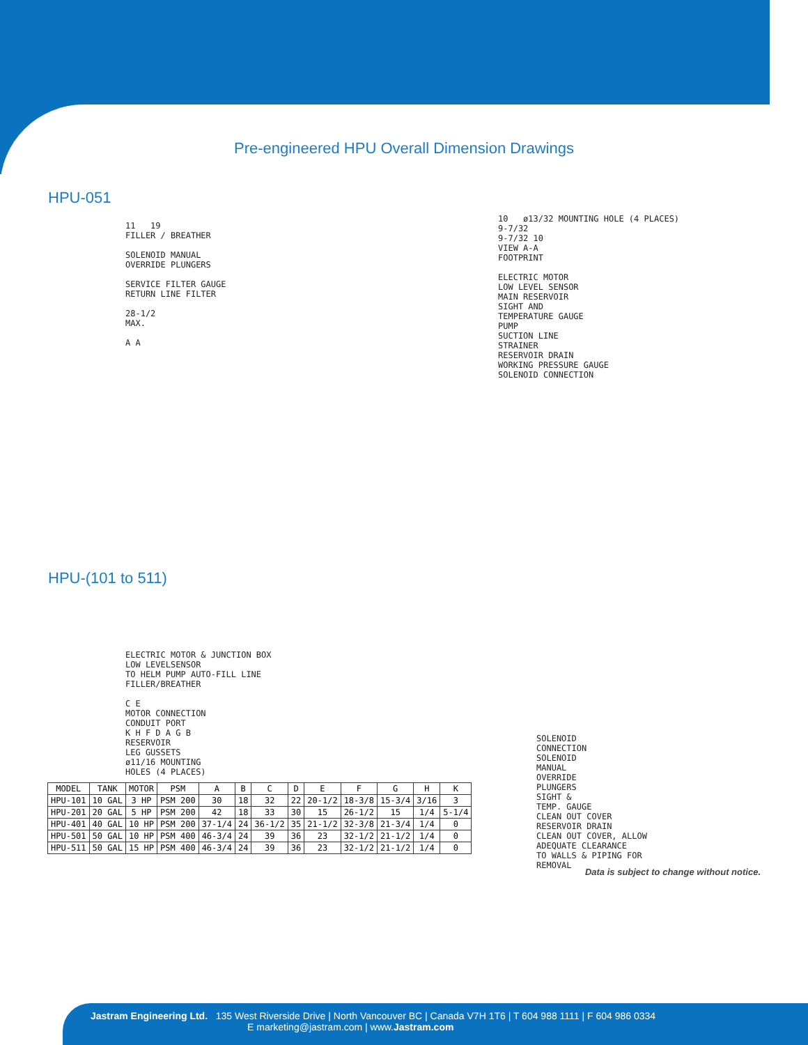Pre-engineered HPU Overall Dimension Drawings
HPU-051
11 19
FILLER / BREATHER
SOLENOID MANUAL
OVERRIDE PLUNGERS
SERVICE FILTER GAUGE
RETURN LINE FILTER
28-1/2
MAX.
A A
10 ø13/32 MOUNTING HOLE (4 PLACES)
9-7/32
9-7/32 10
VIEW A-A
FOOTPRINT
ELECTRIC MOTOR
LOW LEVEL SENSOR
MAIN RESERVOIR
SIGHT AND
TEMPERATURE GAUGE
PUMP
SUCTION LINE
STRAINER
RESERVOIR DRAIN
WORKING PRESSURE GAUGE
SOLENOID CONNECTION
HPU-(101 to 511)
ELECTRIC MOTOR & JUNCTION BOX
LOW LEVELSENSOR
TO HELM PUMP AUTO-FILL LINE
FILLER/BREATHER
C E
MOTOR CONNECTION
CONDUIT PORT
K H F D A G B
RESERVOIR
LEG GUSSETS
ø11/16 MOUNTING
HOLES (4 PLACES)
SOLENOID
CONNECTION
SOLENOID
MANUAL
OVERRIDE
PLUNGERS
SIGHT &
TEMP. GAUGE
CLEAN OUT COVER
RESERVOIR DRAIN
CLEAN OUT COVER, ALLOW
ADEQUATE CLEARANCE
TO WALLS & PIPING FOR
REMOVAL
| MODEL | TANK | MOTOR | PSM | A | B | C | D | E | F | G | H | K |
| --- | --- | --- | --- | --- | --- | --- | --- | --- | --- | --- | --- | --- |
| HPU-101 | 10 GAL | 3 HP | PSM 200 | 30 | 18 | 32 | 22 | 20-1/2 | 18-3/8 | 15-3/4 | 3/16 | 3 |
| HPU-201 | 20 GAL | 5 HP | PSM 200 | 42 | 18 | 33 | 30 | 15 | 26-1/2 | 15 | 1/4 | 5-1/4 |
| HPU-401 | 40 GAL | 10 HP | PSM 200 | 37-1/4 | 24 | 36-1/2 | 35 | 21-1/2 | 32-3/8 | 21-3/4 | 1/4 | 0 |
| HPU-501 | 50 GAL | 10 HP | PSM 400 | 46-3/4 | 24 | 39 | 36 | 23 | 32-1/2 | 21-1/2 | 1/4 | 0 |
| HPU-511 | 50 GAL | 15 HP | PSM 400 | 46-3/4 | 24 | 39 | 36 | 23 | 32-1/2 | 21-1/2 | 1/4 | 0 |
Data is subject to change without notice.
Jastram Engineering Ltd. 135 West Riverside Drive | North Vancouver BC | Canada V7H 1T6 | T 604 988 1111 | F 604 986 0334
E marketing@jastram.com | www.Jastram.com